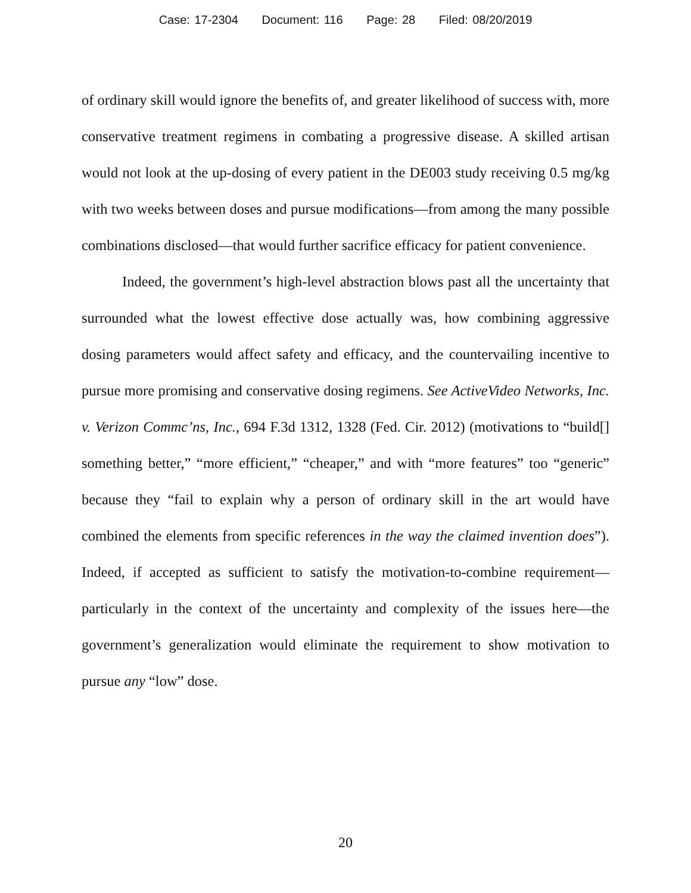Case: 17-2304 Document: 116 Page: 28 Filed: 08/20/2019
of ordinary skill would ignore the benefits of, and greater likelihood of success with, more conservative treatment regimens in combating a progressive disease. A skilled artisan would not look at the up-dosing of every patient in the DE003 study receiving 0.5 mg/kg with two weeks between doses and pursue modifications—from among the many possible combinations disclosed—that would further sacrifice efficacy for patient convenience.
Indeed, the government’s high-level abstraction blows past all the uncertainty that surrounded what the lowest effective dose actually was, how combining aggressive dosing parameters would affect safety and efficacy, and the countervailing incentive to pursue more promising and conservative dosing regimens. See ActiveVideo Networks, Inc. v. Verizon Commc’ns, Inc., 694 F.3d 1312, 1328 (Fed. Cir. 2012) (motivations to “build[] something better,” “more efficient,” “cheaper,” and with “more features” too “generic” because they “fail to explain why a person of ordinary skill in the art would have combined the elements from specific references in the way the claimed invention does”). Indeed, if accepted as sufficient to satisfy the motivation-to-combine requirement—particularly in the context of the uncertainty and complexity of the issues here—the government’s generalization would eliminate the requirement to show motivation to pursue any “low” dose.
20